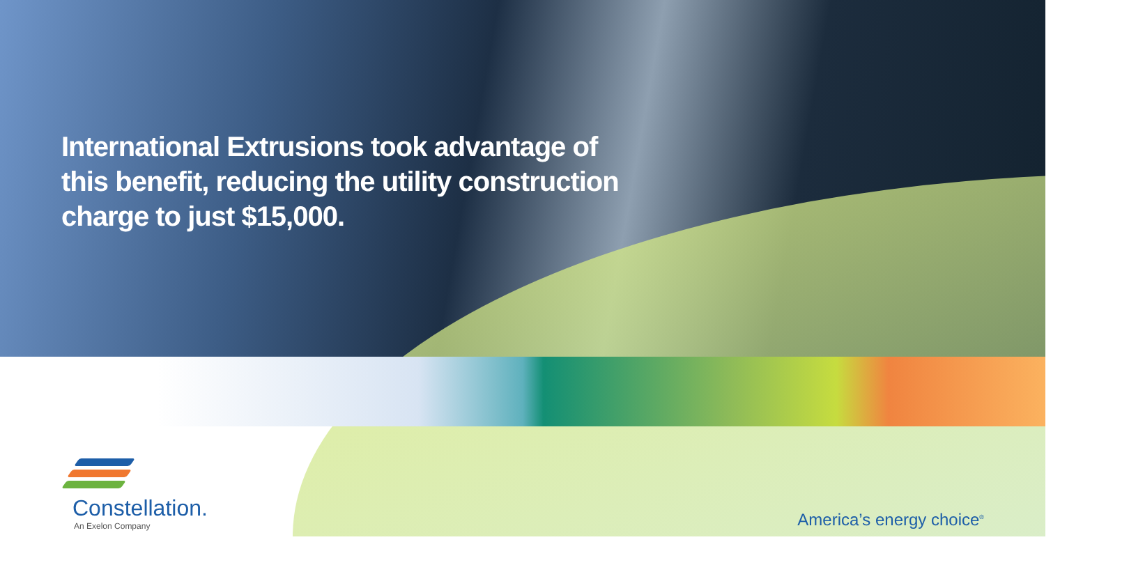International Extrusions took advantage of this benefit, reducing the utility construction charge to just $15,000.
Constellation.
An Exelon Company
America’s energy choice<sup>®</sup>